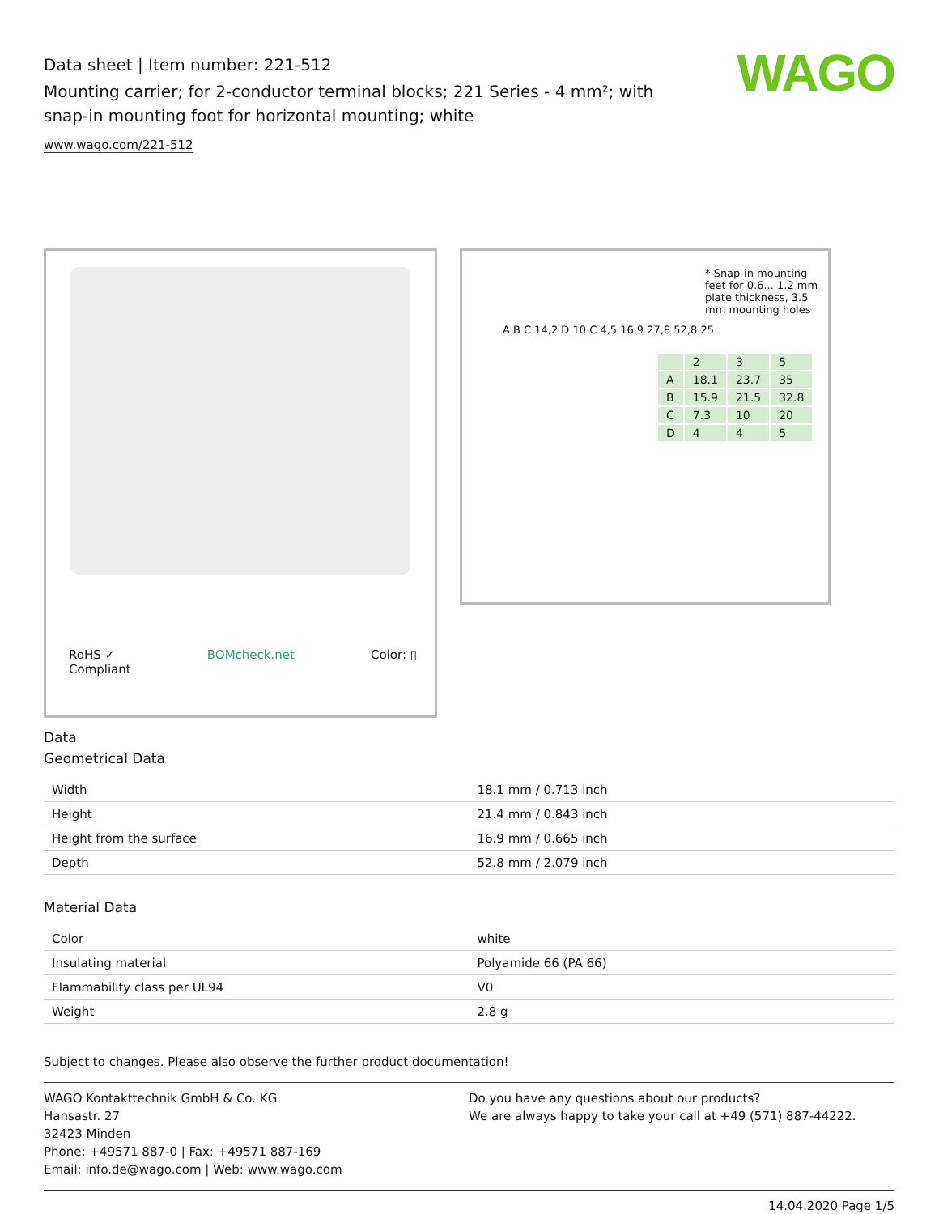Data sheet | Item number: 221-512
Mounting carrier; for 2-conductor terminal blocks; 221 Series - 4 mm²; with
snap-in mounting foot for horizontal mounting; white
www.wago.com/221-512
WAGO
RoHS ✓
Compliant BOMcheck.net Color: ▯
* Snap-in mounting feet for 0.6... 1.2 mm plate thickness, 3.5 mm mounting holes
A B C 14,2 D 10 C 4,5 16,9 27,8 52,8 25
| | 2 | 3 | 5 |
| A | 18.1 | 23.7 | 35 |
| B | 15.9 | 21.5 | 32.8 |
| C | 7.3 | 10 | 20 |
| D | 4 | 4 | 5 |
Data
Geometrical Data
| Width | 18.1 mm / 0.713 inch |
| Height | 21.4 mm / 0.843 inch |
| Height from the surface | 16.9 mm / 0.665 inch |
| Depth | 52.8 mm / 2.079 inch |
Material Data
| Color | white |
| Insulating material | Polyamide 66 (PA 66) |
| Flammability class per UL94 | V0 |
| Weight | 2.8 g |
Subject to changes. Please also observe the further product documentation!
WAGO Kontakttechnik GmbH & Co. KG
Hansastr. 27
32423 Minden
Phone: +49571 887-0 | Fax: +49571 887-169
Email: info.de@wago.com | Web: www.wago.com
Do you have any questions about our products?
We are always happy to take your call at +49 (571) 887-44222.
14.04.2020 Page 1/5